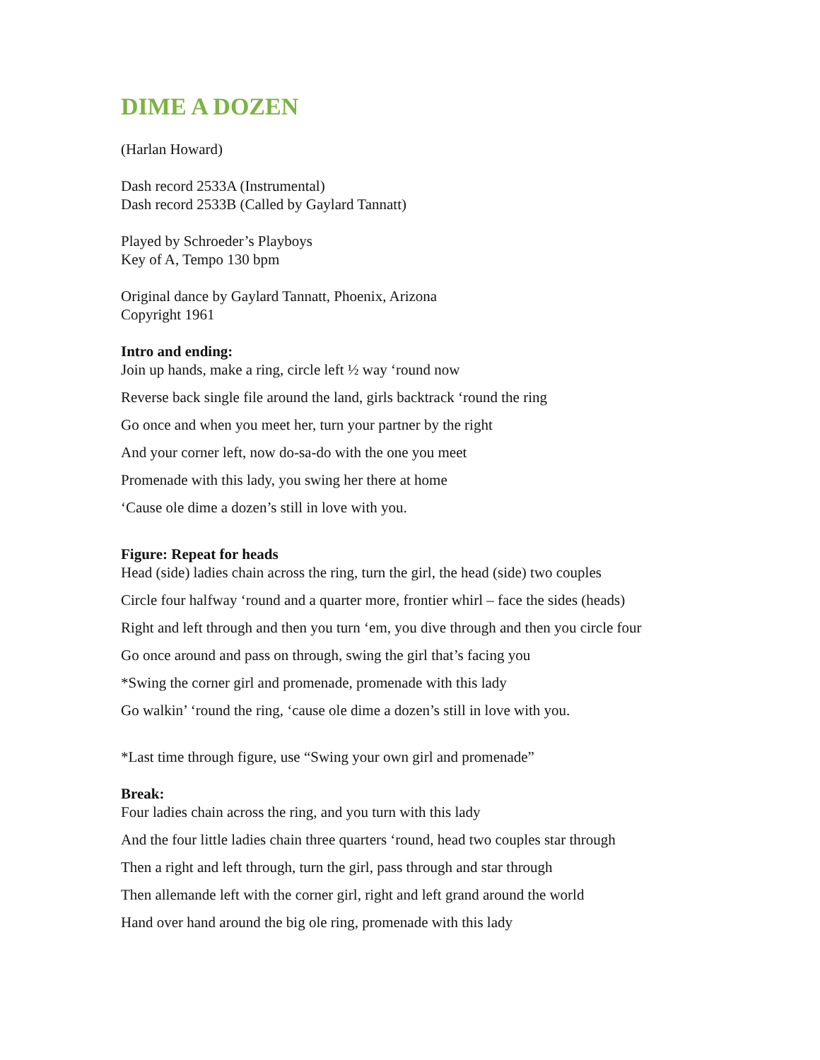DIME A DOZEN
(Harlan Howard)
Dash record 2533A (Instrumental)
Dash record 2533B (Called by Gaylard Tannatt)
Played by Schroeder’s Playboys
Key of A, Tempo 130 bpm
Original dance by Gaylard Tannatt, Phoenix, Arizona
Copyright 1961
Intro and ending:
Join up hands, make a ring, circle left ½ way ‘round now
Reverse back single file around the land, girls backtrack ‘round the ring
Go once and when you meet her, turn your partner by the right
And your corner left, now do-sa-do with the one you meet
Promenade with this lady, you swing her there at home
‘Cause ole dime a dozen’s still in love with you.
Figure: Repeat for heads
Head (side) ladies chain across the ring, turn the girl, the head (side) two couples
Circle four halfway ‘round and a quarter more, frontier whirl – face the sides (heads)
Right and left through and then you turn ‘em, you dive through and then you circle four
Go once around and pass on through, swing the girl that’s facing you
*Swing the corner girl and promenade, promenade with this lady
Go walkin’ ‘round the ring, ‘cause ole dime a dozen’s still in love with you.
*Last time through figure, use “Swing your own girl and promenade”
Break:
Four ladies chain across the ring, and you turn with this lady
And the four little ladies chain three quarters ‘round, head two couples star through
Then a right and left through, turn the girl, pass through and star through
Then allemande left with the corner girl, right and left grand around the world
Hand over hand around the big ole ring, promenade with this lady